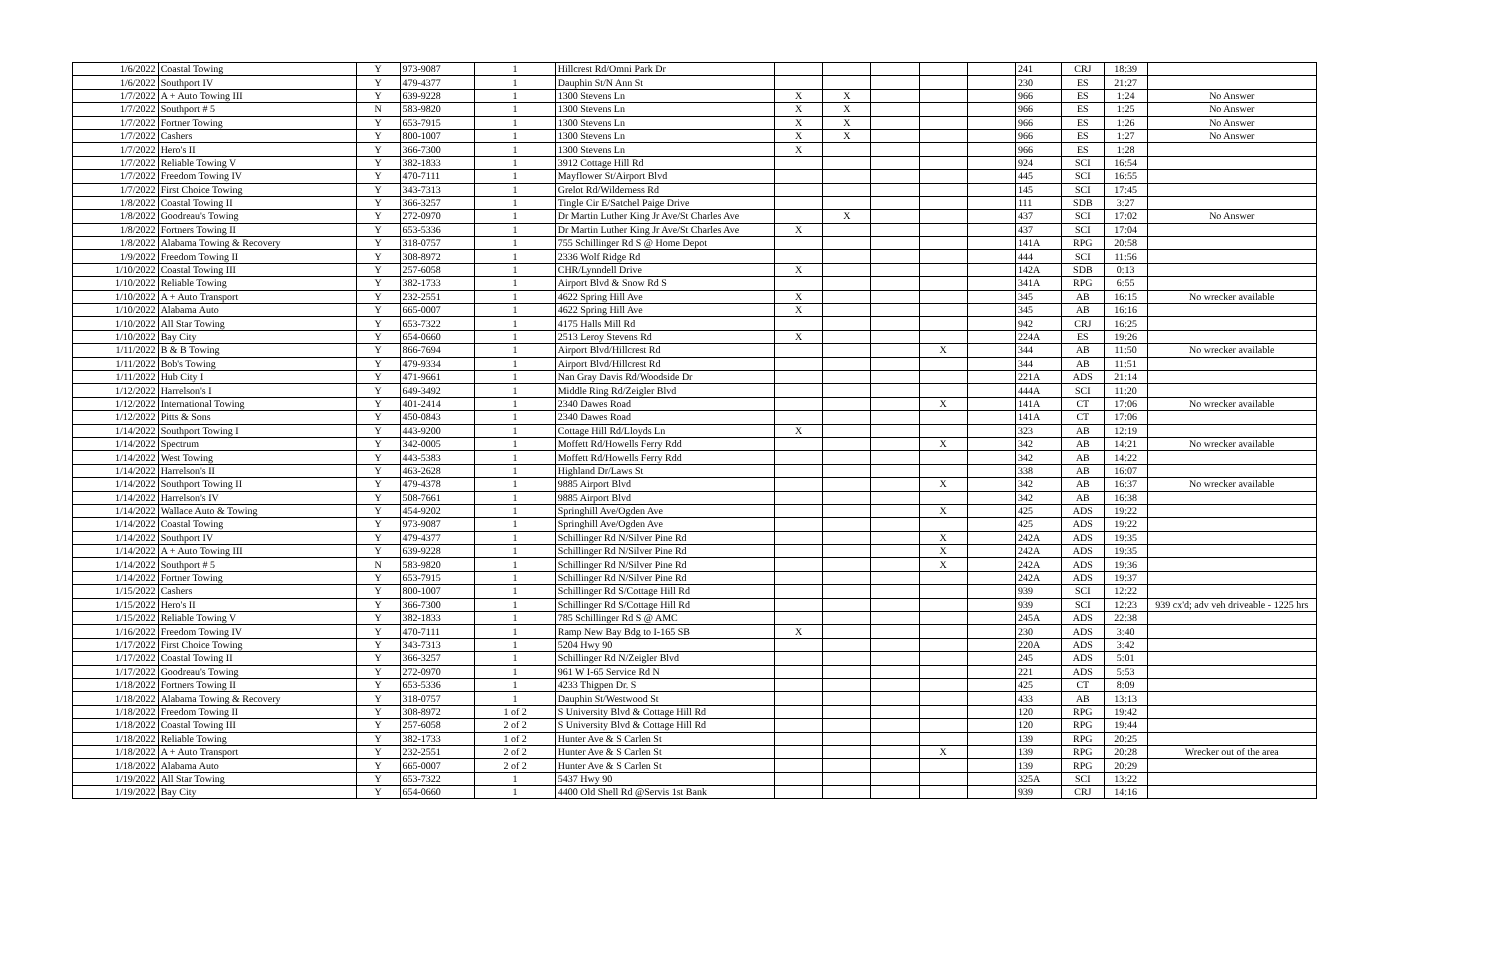| 1/6/2022 | Coastal Towing | Y | 973-9087 | 1 | Hillcrest Rd/Omni Park Dr | | | | | | 241 | CRJ | 18:39 | |
| 1/6/2022 | Southport IV | Y | 479-4377 | 1 | Dauphin St/N Ann St | | | | | | 230 | ES | 21:27 | |
| 1/7/2022 | A + Auto Towing III | Y | 639-9228 | 1 | 1300 Stevens Ln | X | X | | | | 966 | ES | 1:24 | No Answer |
| 1/7/2022 | Southport # 5 | N | 583-9820 | 1 | 1300 Stevens Ln | X | X | | | | 966 | ES | 1:25 | No Answer |
| 1/7/2022 | Fortner Towing | Y | 653-7915 | 1 | 1300 Stevens Ln | X | X | | | | 966 | ES | 1:26 | No Answer |
| 1/7/2022 | Cashers | Y | 800-1007 | 1 | 1300 Stevens Ln | X | X | | | | 966 | ES | 1:27 | No Answer |
| 1/7/2022 | Hero's II | Y | 366-7300 | 1 | 1300 Stevens Ln | X | | | | | 966 | ES | 1:28 | |
| 1/7/2022 | Reliable Towing V | Y | 382-1833 | 1 | 3912 Cottage Hill Rd | | | | | | 924 | SCI | 16:54 | |
| 1/7/2022 | Freedom Towing IV | Y | 470-7111 | 1 | Mayflower St/Airport Blvd | | | | | | 445 | SCI | 16:55 | |
| 1/7/2022 | First Choice Towing | Y | 343-7313 | 1 | Grelot Rd/Wilderness Rd | | | | | | 145 | SCI | 17:45 | |
| 1/8/2022 | Coastal Towing II | Y | 366-3257 | 1 | Tingle Cir E/Satchel Paige Drive | | | | | | 111 | SDB | 3:27 | |
| 1/8/2022 | Goodreau's Towing | Y | 272-0970 | 1 | Dr Martin Luther King Jr Ave/St Charles Ave | | X | | | | 437 | SCI | 17:02 | No Answer |
| 1/8/2022 | Fortners Towing II | Y | 653-5336 | 1 | Dr Martin Luther King Jr Ave/St Charles Ave | X | | | | | 437 | SCI | 17:04 | |
| 1/8/2022 | Alabama Towing & Recovery | Y | 318-0757 | 1 | 755 Schillinger Rd S @ Home Depot | | | | | | 141A | RPG | 20:58 | |
| 1/9/2022 | Freedom Towing II | Y | 308-8972 | 1 | 2336 Wolf Ridge Rd | | | | | | 444 | SCI | 11:56 | |
| 1/10/2022 | Coastal Towing III | Y | 257-6058 | 1 | CHR/Lynndell Drive | X | | | | | 142A | SDB | 0:13 | |
| 1/10/2022 | Reliable Towing | Y | 382-1733 | 1 | Airport Blvd & Snow Rd S | | | | | | 341A | RPG | 6:55 | |
| 1/10/2022 | A + Auto Transport | Y | 232-2551 | 1 | 4622 Spring Hill Ave | X | | | | | 345 | AB | 16:15 | No wrecker available |
| 1/10/2022 | Alabama Auto | Y | 665-0007 | 1 | 4622 Spring Hill Ave | X | | | | | 345 | AB | 16:16 | |
| 1/10/2022 | All Star Towing | Y | 653-7322 | 1 | 4175 Halls Mill Rd | | | | | | 942 | CRJ | 16:25 | |
| 1/10/2022 | Bay City | Y | 654-0660 | 1 | 2513 Leroy Stevens Rd | X | | | | | 224A | ES | 19:26 | |
| 1/11/2022 | B & B Towing | Y | 866-7694 | 1 | Airport Blvd/Hillcrest Rd | | | | X | | 344 | AB | 11:50 | No wrecker available |
| 1/11/2022 | Bob's Towing | Y | 479-9334 | 1 | Airport Blvd/Hillcrest Rd | | | | | | 344 | AB | 11:51 | |
| 1/11/2022 | Hub City I | Y | 471-9661 | 1 | Nan Gray Davis Rd/Woodside Dr | | | | | | 221A | ADS | 21:14 | |
| 1/12/2022 | Harrelson's I | Y | 649-3492 | 1 | Middle Ring Rd/Zeigler Blvd | | | | | | 444A | SCI | 11:20 | |
| 1/12/2022 | International Towing | Y | 401-2414 | 1 | 2340 Dawes Road | | | | X | | 141A | CT | 17:06 | No wrecker available |
| 1/12/2022 | Pitts & Sons | Y | 450-0843 | 1 | 2340 Dawes Road | | | | | | 141A | CT | 17:06 | |
| 1/14/2022 | Southport Towing I | Y | 443-9200 | 1 | Cottage Hill Rd/Lloyds Ln | X | | | | | 323 | AB | 12:19 | |
| 1/14/2022 | Spectrum | Y | 342-0005 | 1 | Moffett Rd/Howells Ferry Rdd | | | | X | | 342 | AB | 14:21 | No wrecker available |
| 1/14/2022 | West Towing | Y | 443-5383 | 1 | Moffett Rd/Howells Ferry Rdd | | | | | | 342 | AB | 14:22 | |
| 1/14/2022 | Harrelson's II | Y | 463-2628 | 1 | Highland Dr/Laws St | | | | | | 338 | AB | 16:07 | |
| 1/14/2022 | Southport Towing II | Y | 479-4378 | 1 | 9885 Airport Blvd | | | | X | | 342 | AB | 16:37 | No wrecker available |
| 1/14/2022 | Harrelson's IV | Y | 508-7661 | 1 | 9885 Airport Blvd | | | | | | 342 | AB | 16:38 | |
| 1/14/2022 | Wallace Auto & Towing | Y | 454-9202 | 1 | Springhill Ave/Ogden Ave | | | | X | | 425 | ADS | 19:22 | |
| 1/14/2022 | Coastal Towing | Y | 973-9087 | 1 | Springhill Ave/Ogden Ave | | | | | | 425 | ADS | 19:22 | |
| 1/14/2022 | Southport IV | Y | 479-4377 | 1 | Schillinger Rd N/Silver Pine Rd | | | | X | | 242A | ADS | 19:35 | |
| 1/14/2022 | A + Auto Towing III | Y | 639-9228 | 1 | Schillinger Rd N/Silver Pine Rd | | | | X | | 242A | ADS | 19:35 | |
| 1/14/2022 | Southport # 5 | N | 583-9820 | 1 | Schillinger Rd N/Silver Pine Rd | | | | X | | 242A | ADS | 19:36 | |
| 1/14/2022 | Fortner Towing | Y | 653-7915 | 1 | Schillinger Rd N/Silver Pine Rd | | | | | | 242A | ADS | 19:37 | |
| 1/15/2022 | Cashers | Y | 800-1007 | 1 | Schillinger Rd S/Cottage Hill Rd | | | | | | 939 | SCI | 12:22 | |
| 1/15/2022 | Hero's II | Y | 366-7300 | 1 | Schillinger Rd S/Cottage Hill Rd | | | | | | 939 | SCI | 12:23 | 939 cx'd; adv veh driveable - 1225 hrs |
| 1/15/2022 | Reliable Towing V | Y | 382-1833 | 1 | 785 Schillinger Rd S @ AMC | | | | | | 245A | ADS | 22:38 | |
| 1/16/2022 | Freedom Towing IV | Y | 470-7111 | 1 | Ramp New Bay Bdg to I-165 SB | X | | | | | 230 | ADS | 3:40 | |
| 1/17/2022 | First Choice Towing | Y | 343-7313 | 1 | 5204 Hwy 90 | | | | | | 220A | ADS | 3:42 | |
| 1/17/2022 | Coastal Towing II | Y | 366-3257 | 1 | Schillinger Rd N/Zeigler Blvd | | | | | | 245 | ADS | 5:01 | |
| 1/17/2022 | Goodreau's Towing | Y | 272-0970 | 1 | 961 W I-65 Service Rd N | | | | | | 221 | ADS | 5:53 | |
| 1/18/2022 | Fortners Towing II | Y | 653-5336 | 1 | 4233 Thigpen Dr. S | | | | | | 425 | CT | 8:09 | |
| 1/18/2022 | Alabama Towing & Recovery | Y | 318-0757 | 1 | Dauphin St/Westwood St | | | | | | 433 | AB | 13:13 | |
| 1/18/2022 | Freedom Towing II | Y | 308-8972 | 1 of 2 | S University Blvd & Cottage Hill Rd | | | | | | 120 | RPG | 19:42 | |
| 1/18/2022 | Coastal Towing III | Y | 257-6058 | 2 of 2 | S University Blvd & Cottage Hill Rd | | | | | | 120 | RPG | 19:44 | |
| 1/18/2022 | Reliable Towing | Y | 382-1733 | 1 of 2 | Hunter Ave & S Carlen St | | | | | | 139 | RPG | 20:25 | |
| 1/18/2022 | A + Auto Transport | Y | 232-2551 | 2 of 2 | Hunter Ave & S Carlen St | | | | X | | 139 | RPG | 20:28 | Wrecker out of the area |
| 1/18/2022 | Alabama Auto | Y | 665-0007 | 2 of 2 | Hunter Ave & S Carlen St | | | | | | 139 | RPG | 20:29 | |
| 1/19/2022 | All Star Towing | Y | 653-7322 | 1 | 5437 Hwy 90 | | | | | | 325A | SCI | 13:22 | |
| 1/19/2022 | Bay City | Y | 654-0660 | 1 | 4400 Old Shell Rd @Servis 1st Bank | | | | | | 939 | CRJ | 14:16 | |